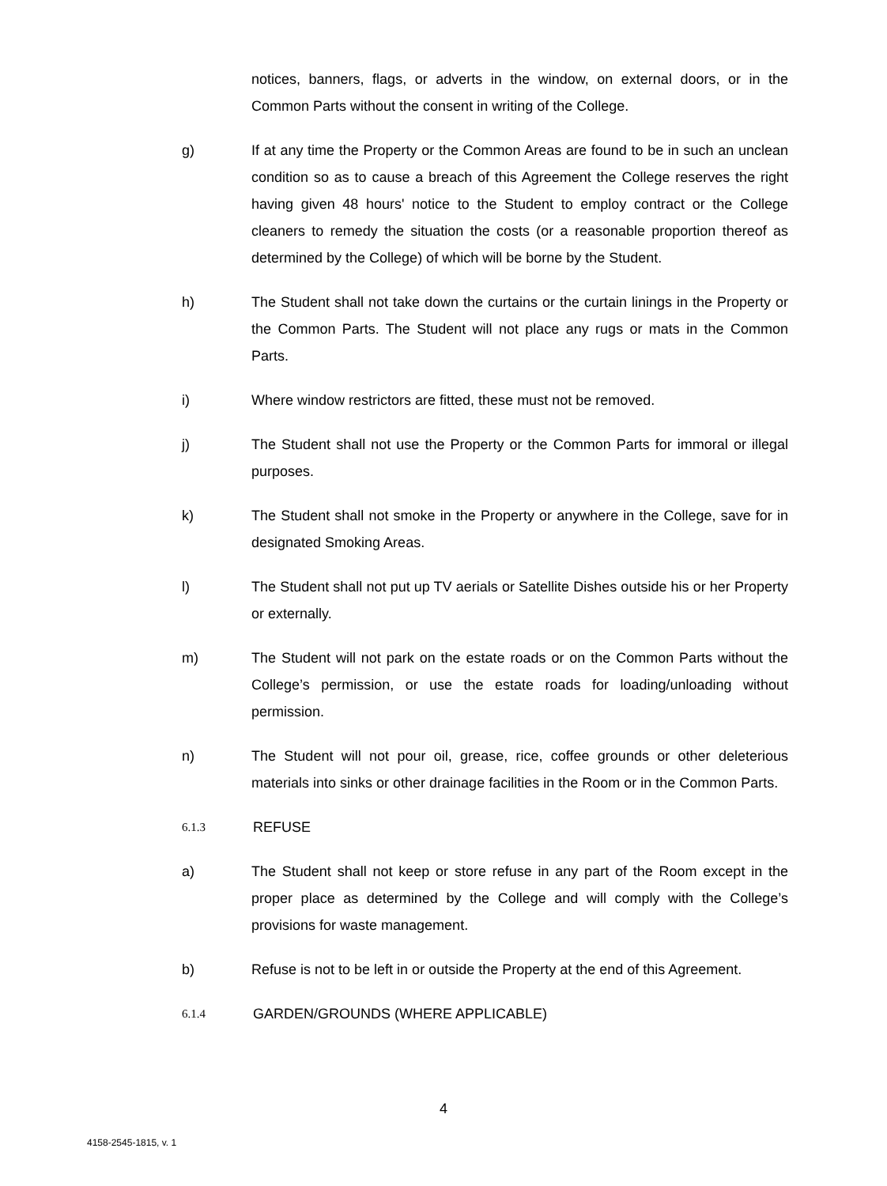notices, banners, flags, or adverts in the window, on external doors, or in the Common Parts without the consent in writing of the College.
g) If at any time the Property or the Common Areas are found to be in such an unclean condition so as to cause a breach of this Agreement the College reserves the right having given 48 hours' notice to the Student to employ contract or the College cleaners to remedy the situation the costs (or a reasonable proportion thereof as determined by the College) of which will be borne by the Student.
h) The Student shall not take down the curtains or the curtain linings in the Property or the Common Parts. The Student will not place any rugs or mats in the Common Parts.
i) Where window restrictors are fitted, these must not be removed.
j) The Student shall not use the Property or the Common Parts for immoral or illegal purposes.
k) The Student shall not smoke in the Property or anywhere in the College, save for in designated Smoking Areas.
l) The Student shall not put up TV aerials or Satellite Dishes outside his or her Property or externally.
m) The Student will not park on the estate roads or on the Common Parts without the College’s permission, or use the estate roads for loading/unloading without permission.
n) The Student will not pour oil, grease, rice, coffee grounds or other deleterious materials into sinks or other drainage facilities in the Room or in the Common Parts.
6.1.3
REFUSE
a) The Student shall not keep or store refuse in any part of the Room except in the proper place as determined by the College and will comply with the College’s provisions for waste management.
b) Refuse is not to be left in or outside the Property at the end of this Agreement.
6.1.4
GARDEN/GROUNDS (WHERE APPLICABLE)
4
4158-2545-1815, v. 1